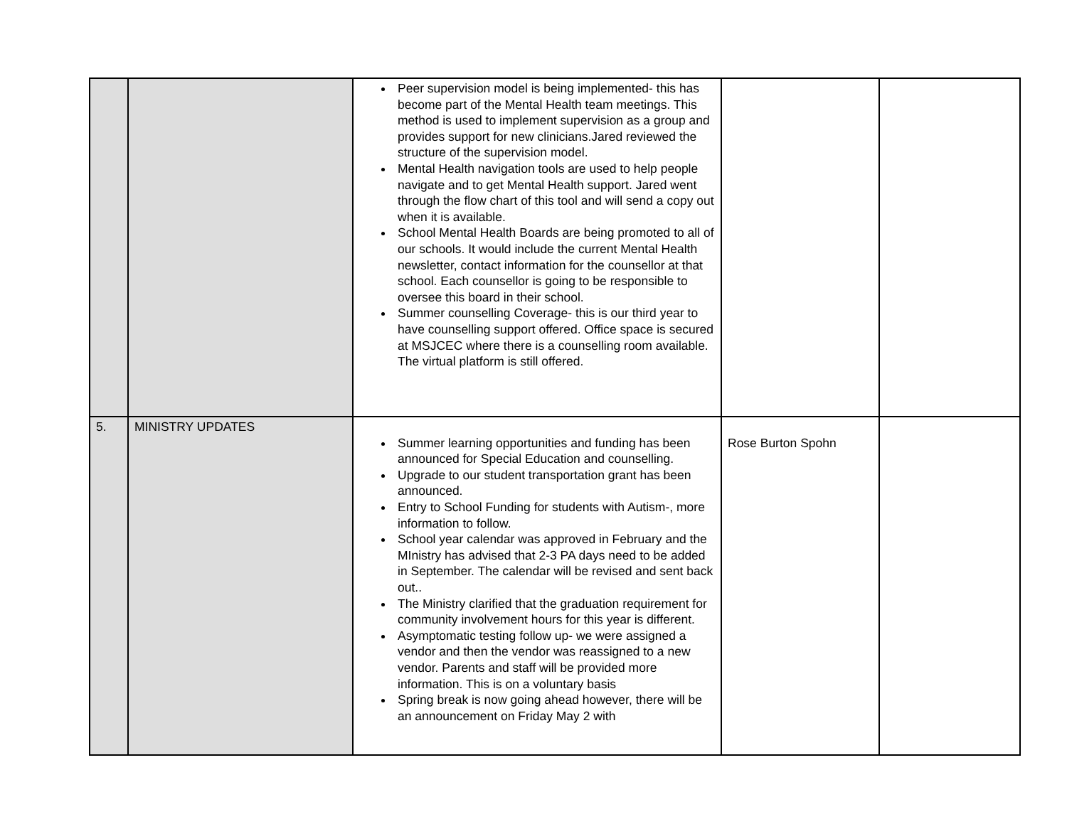| | | Peer supervision model is being implemented- this has become part of the Mental Health team meetings. This method is used to implement supervision as a group and provides support for new clinicians.Jared reviewed the structure of the supervision model. Mental Health navigation tools are used to help people navigate and to get Mental Health support. Jared went through the flow chart of this tool and will send a copy out when it is available. School Mental Health Boards are being promoted to all of our schools. It would include the current Mental Health newsletter, contact information for the counsellor at that school. Each counsellor is going to be responsible to oversee this board in their school. Summer counselling Coverage- this is our third year to have counselling support offered. Office space is secured at MSJCEC where there is a counselling room available. The virtual platform is still offered. | | |
| 5. | MINISTRY UPDATES | Summer learning opportunities and funding has been announced for Special Education and counselling. Upgrade to our student transportation grant has been announced. Entry to School Funding for students with Autism-, more information to follow. School year calendar was approved in February and the MInistry has advised that 2-3 PA days need to be added in September. The calendar will be revised and sent back out.. The Ministry clarified that the graduation requirement for community involvement hours for this year is different. Asymptomatic testing follow up- we were assigned a vendor and then the vendor was reassigned to a new vendor. Parents and staff will be provided more information. This is on a voluntary basis Spring break is now going ahead however, there will be an announcement on Friday May 2 with | Rose Burton Spohn | |